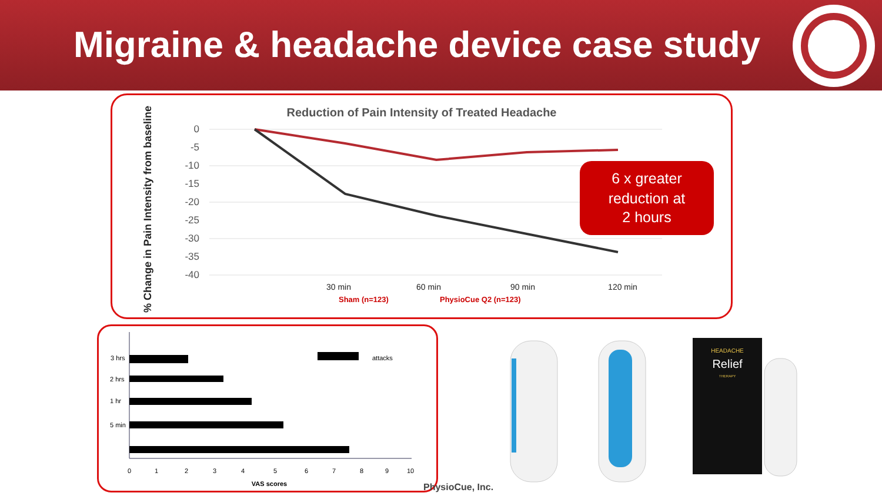Migraine & headache device case study
Reduction of Pain Intensity of Treated Headache
% Change in Pain Intensity from baseline
0
-5
-10
-15
-20
-25
-30
-35
-40
30 min
60 min
90 min
120 min
Sham (n=123)
PhysioCue Q2 (n=123)
6 x greater
reduction at
2 hours
3 hrs
2 hrs
1 hr
5 min
attacks
0
1
2
3
4
5
6
7
8
9
10
VAS scores
PhysioCue, Inc.
HEADACHE
Relief
THERAPY